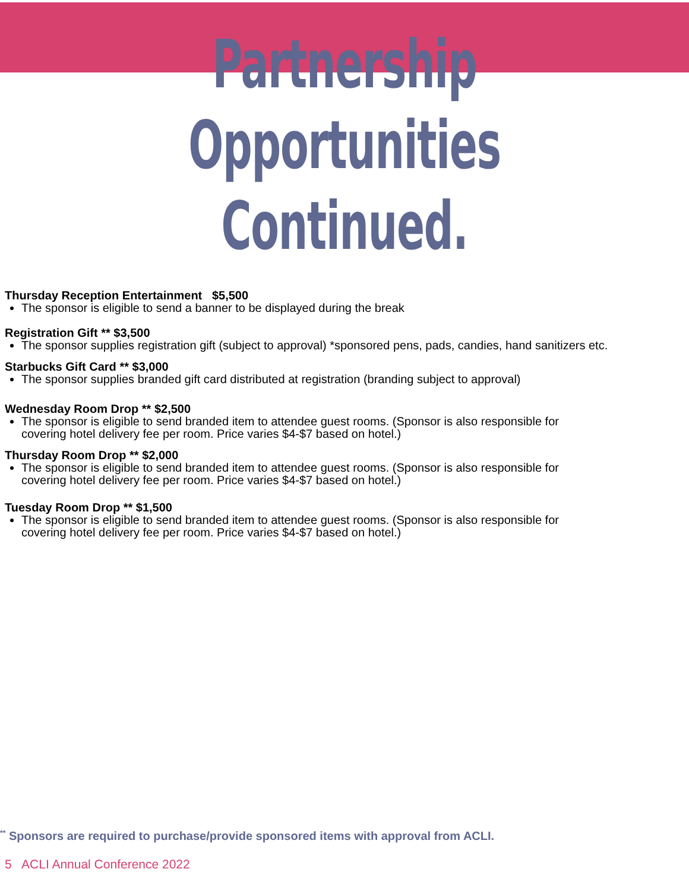Partnership Opportunities
Continued.
Thursday Reception Entertainment $5,500
The sponsor is eligible to send a banner to be displayed during the break
Registration Gift ** $3,500
The sponsor supplies registration gift (subject to approval) *sponsored pens, pads, candies, hand sanitizers etc.
Starbucks Gift Card ** $3,000
The sponsor supplies branded gift card distributed at registration (branding subject to approval)
Wednesday Room Drop ** $2,500
The sponsor is eligible to send branded item to attendee guest rooms. (Sponsor is also responsible for covering hotel delivery fee per room. Price varies $4-$7 based on hotel.)
Thursday Room Drop ** $2,000
The sponsor is eligible to send branded item to attendee guest rooms. (Sponsor is also responsible for covering hotel delivery fee per room. Price varies $4-$7 based on hotel.)
Tuesday Room Drop ** $1,500
The sponsor is eligible to send branded item to attendee guest rooms. (Sponsor is also responsible for covering hotel delivery fee per room. Price varies $4-$7 based on hotel.)
<sup>**</sup> Sponsors are required to purchase/provide sponsored items with approval from ACLI.
5 ACLI Annual Conference 2022